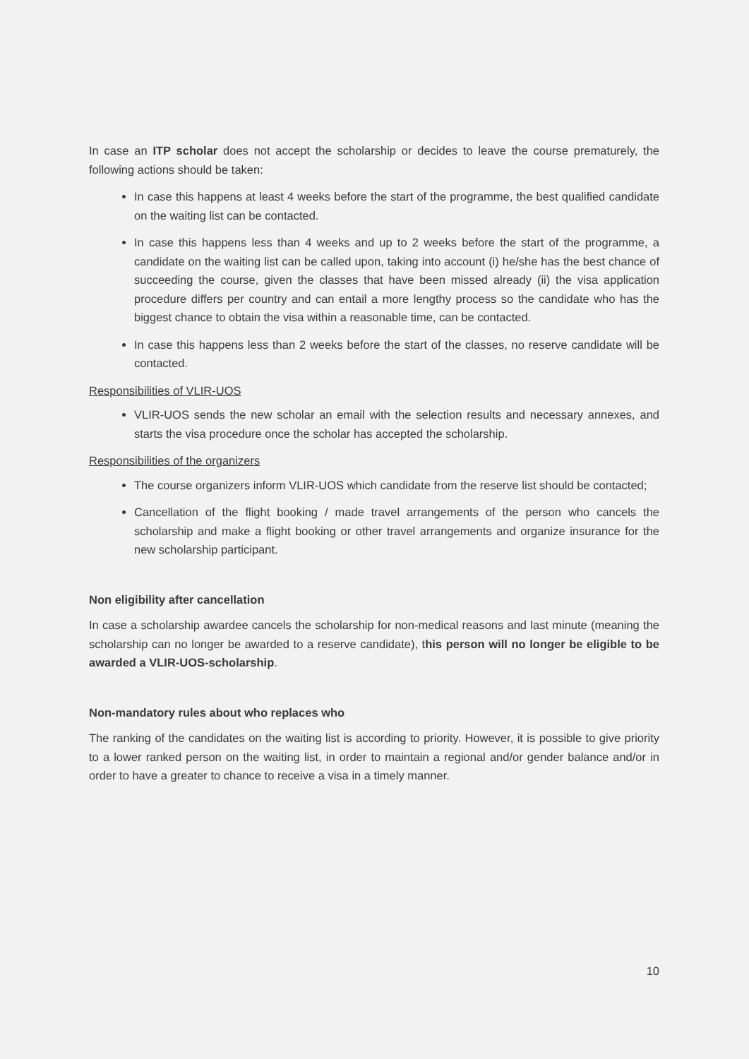In case an ITP scholar does not accept the scholarship or decides to leave the course prematurely, the following actions should be taken:
In case this happens at least 4 weeks before the start of the programme, the best qualified candidate on the waiting list can be contacted.
In case this happens less than 4 weeks and up to 2 weeks before the start of the programme, a candidate on the waiting list can be called upon, taking into account (i) he/she has the best chance of succeeding the course, given the classes that have been missed already (ii) the visa application procedure differs per country and can entail a more lengthy process so the candidate who has the biggest chance to obtain the visa within a reasonable time, can be contacted.
In case this happens less than 2 weeks before the start of the classes, no reserve candidate will be contacted.
Responsibilities of VLIR-UOS
VLIR-UOS sends the new scholar an email with the selection results and necessary annexes, and starts the visa procedure once the scholar has accepted the scholarship.
Responsibilities of the organizers
The course organizers inform VLIR-UOS which candidate from the reserve list should be contacted;
Cancellation of the flight booking / made travel arrangements of the person who cancels the scholarship and make a flight booking or other travel arrangements and organize insurance for the new scholarship participant.
Non eligibility after cancellation
In case a scholarship awardee cancels the scholarship for non-medical reasons and last minute (meaning the scholarship can no longer be awarded to a reserve candidate), this person will no longer be eligible to be awarded a VLIR-UOS-scholarship.
Non-mandatory rules about who replaces who
The ranking of the candidates on the waiting list is according to priority. However, it is possible to give priority to a lower ranked person on the waiting list, in order to maintain a regional and/or gender balance and/or in order to have a greater to chance to receive a visa in a timely manner.
10